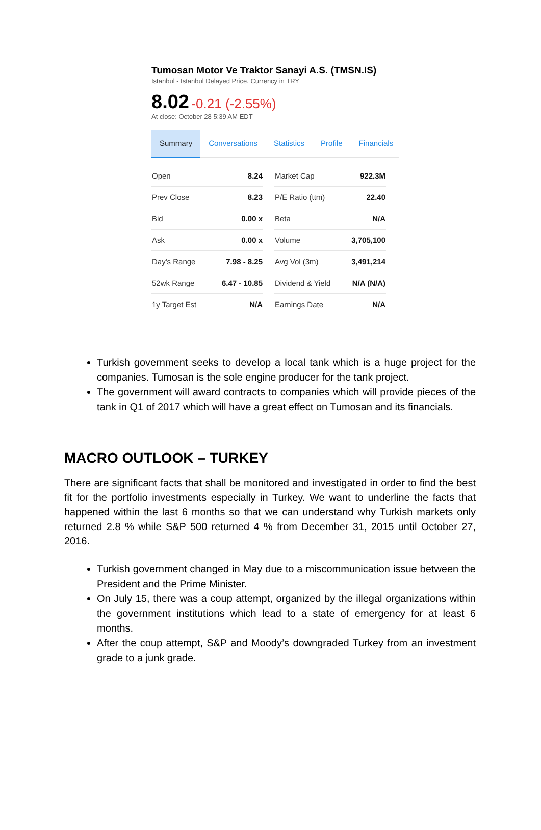Tumosan Motor Ve Traktor Sanayi A.S. (TMSN.IS)
Istanbul - Istanbul Delayed Price. Currency in TRY
8.02 -0.21 (-2.55%)
At close: October 28 5:39 AM EDT
Summary Conversations Statistics Profile Financials
| Open | 8.24 |
| Prev Close | 8.23 |
| Bid | 0.00 x |
| Ask | 0.00 x |
| Day's Range | 7.98 - 8.25 |
| 52wk Range | 6.47 - 10.85 |
| 1y Target Est | N/A |
| Market Cap | 922.3M |
| P/E Ratio (ttm) | 22.40 |
| Beta | N/A |
| Volume | 3,705,100 |
| Avg Vol (3m) | 3,491,214 |
| Dividend & Yield | N/A (N/A) |
| Earnings Date | N/A |
Turkish government seeks to develop a local tank which is a huge project for the companies. Tumosan is the sole engine producer for the tank project.
The government will award contracts to companies which will provide pieces of the tank in Q1 of 2017 which will have a great effect on Tumosan and its financials.
MACRO OUTLOOK – TURKEY
There are significant facts that shall be monitored and investigated in order to find the best fit for the portfolio investments especially in Turkey. We want to underline the facts that happened within the last 6 months so that we can understand why Turkish markets only returned 2.8 % while S&P 500 returned 4 % from December 31, 2015 until October 27, 2016.
Turkish government changed in May due to a miscommunication issue between the President and the Prime Minister.
On July 15, there was a coup attempt, organized by the illegal organizations within the government institutions which lead to a state of emergency for at least 6 months.
After the coup attempt, S&P and Moody’s downgraded Turkey from an investment grade to a junk grade.